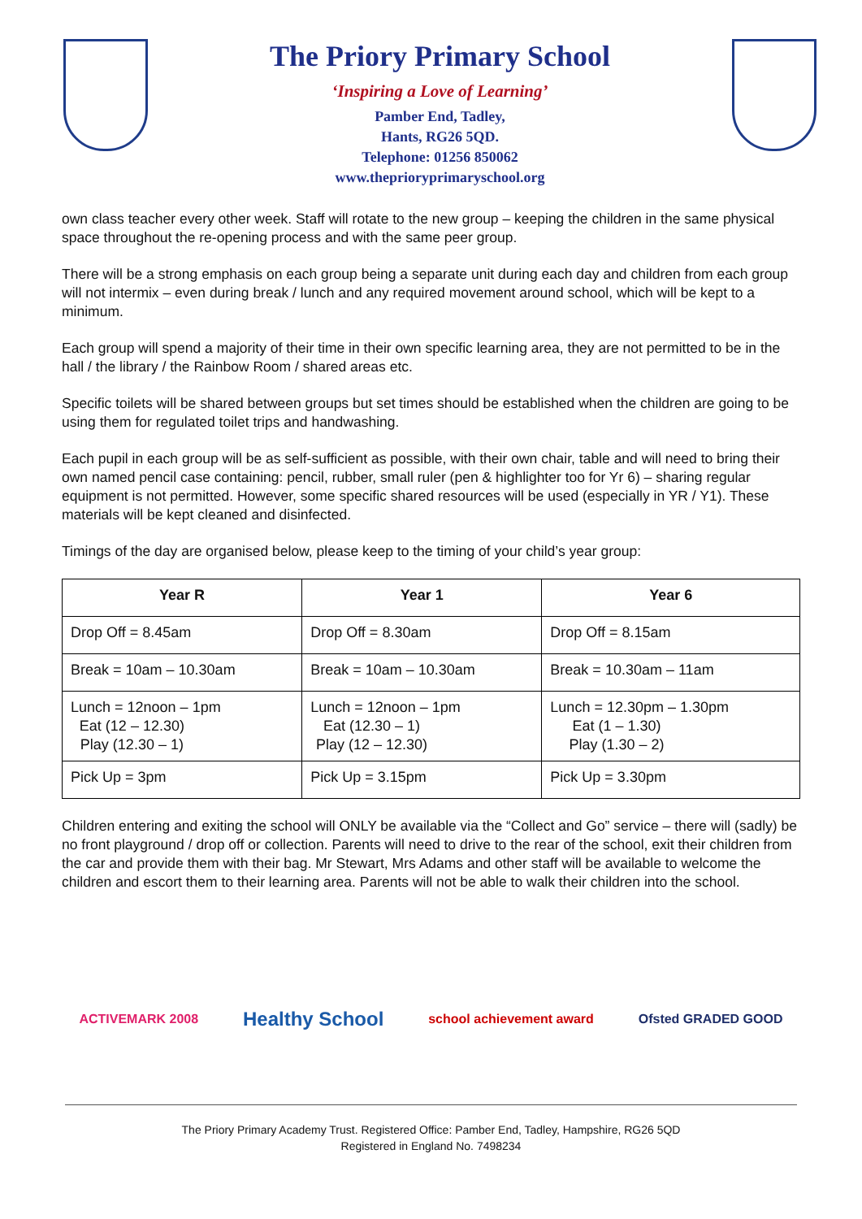The Priory Primary School
‘Inspiring a Love of Learning’
Pamber End, Tadley,
Hants, RG26 5QD.
Telephone: 01256 850062
www.theprioryprimaryschool.org
own class teacher every other week. Staff will rotate to the new group – keeping the children in the same physical space throughout the re-opening process and with the same peer group.
There will be a strong emphasis on each group being a separate unit during each day and children from each group will not intermix – even during break / lunch and any required movement around school, which will be kept to a minimum.
Each group will spend a majority of their time in their own specific learning area, they are not permitted to be in the hall / the library / the Rainbow Room / shared areas etc.
Specific toilets will be shared between groups but set times should be established when the children are going to be using them for regulated toilet trips and handwashing.
Each pupil in each group will be as self-sufficient as possible, with their own chair, table and will need to bring their own named pencil case containing: pencil, rubber, small ruler (pen & highlighter too for Yr 6) – sharing regular equipment is not permitted. However, some specific shared resources will be used (especially in YR / Y1). These materials will be kept cleaned and disinfected.
Timings of the day are organised below, please keep to the timing of your child’s year group:
| Year R | Year 1 | Year 6 |
| --- | --- | --- |
| Drop Off = 8.45am | Drop Off = 8.30am | Drop Off = 8.15am |
| Break = 10am – 10.30am | Break = 10am – 10.30am | Break = 10.30am – 11am |
| Lunch = 12noon – 1pm Eat (12 – 12.30) Play (12.30 – 1) | Lunch = 12noon – 1pm Eat (12.30 – 1) Play (12 – 12.30) | Lunch = 12.30pm – 1.30pm Eat (1 – 1.30) Play (1.30 – 2) |
| Pick Up = 3pm | Pick Up = 3.15pm | Pick Up = 3.30pm |
Children entering and exiting the school will ONLY be available via the “Collect and Go” service – there will (sadly) be no front playground / drop off or collection. Parents will need to drive to the rear of the school, exit their children from the car and provide them with their bag. Mr Stewart, Mrs Adams and other staff will be available to welcome the children and escort them to their learning area. Parents will not be able to walk their children into the school.
ACTIVEMARK 2008 Healthy School school achievement award Ofsted GRADED GOOD
The Priory Primary Academy Trust. Registered Office: Pamber End, Tadley, Hampshire, RG26 5QD
Registered in England No. 7498234